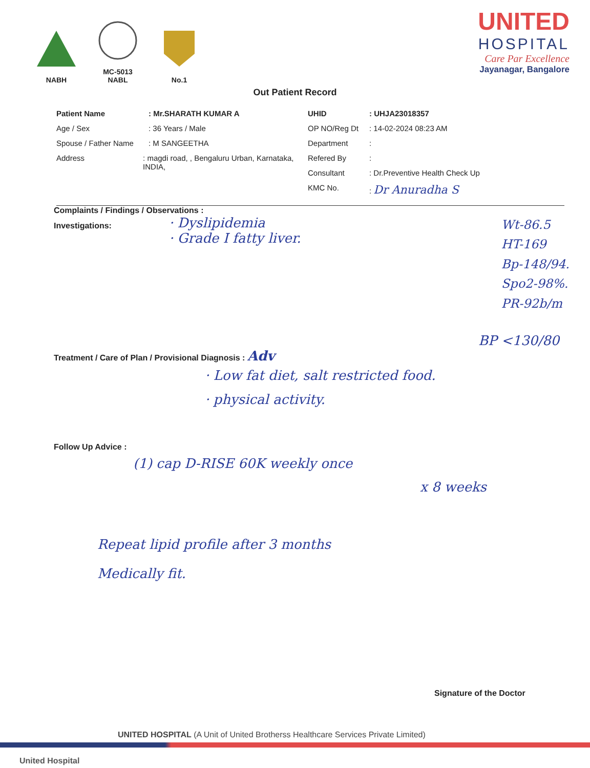NABH
MC-5013
NABL
No.1
UNITED
HOSPITAL
Care Par Excellence
Jayanagar, Bangalore
Out Patient Record
Patient Name: Mr.SHARATH KUMAR A
Age / Sex: 36 Years / Male
Spouse / Father Name: M SANGEETHA
Address: magdi road, , Bengaluru Urban, Karnataka, INDIA,
UHID: UHJA23018357
OP NO/Reg Dt: 14-02-2024 08:23 AM
Department:
Refered By:
Consultant: Dr.Preventive Health Check Up
KMC No.: Dr Anuradha S
Complaints / Findings / Observations :
· Dyslipidemia
· Grade I fatty liver.
Wt-86.5
HT-169
Bp-148/94.
Spo2-98%.
PR-92b/m
Investigations:
BP <130/80
Treatment / Care of Plan / Provisional Diagnosis : Adv
· Low fat diet, salt restricted food.
· physical activity.
Follow Up Advice :
(1) cap D-RISE 60K weekly once
x 8 weeks
Repeat lipid profile after 3 months
Medically fit.
Signature of the Doctor
UNITED HOSPITAL (A Unit of United Brotherss Healthcare Services Private Limited)
United Hospital